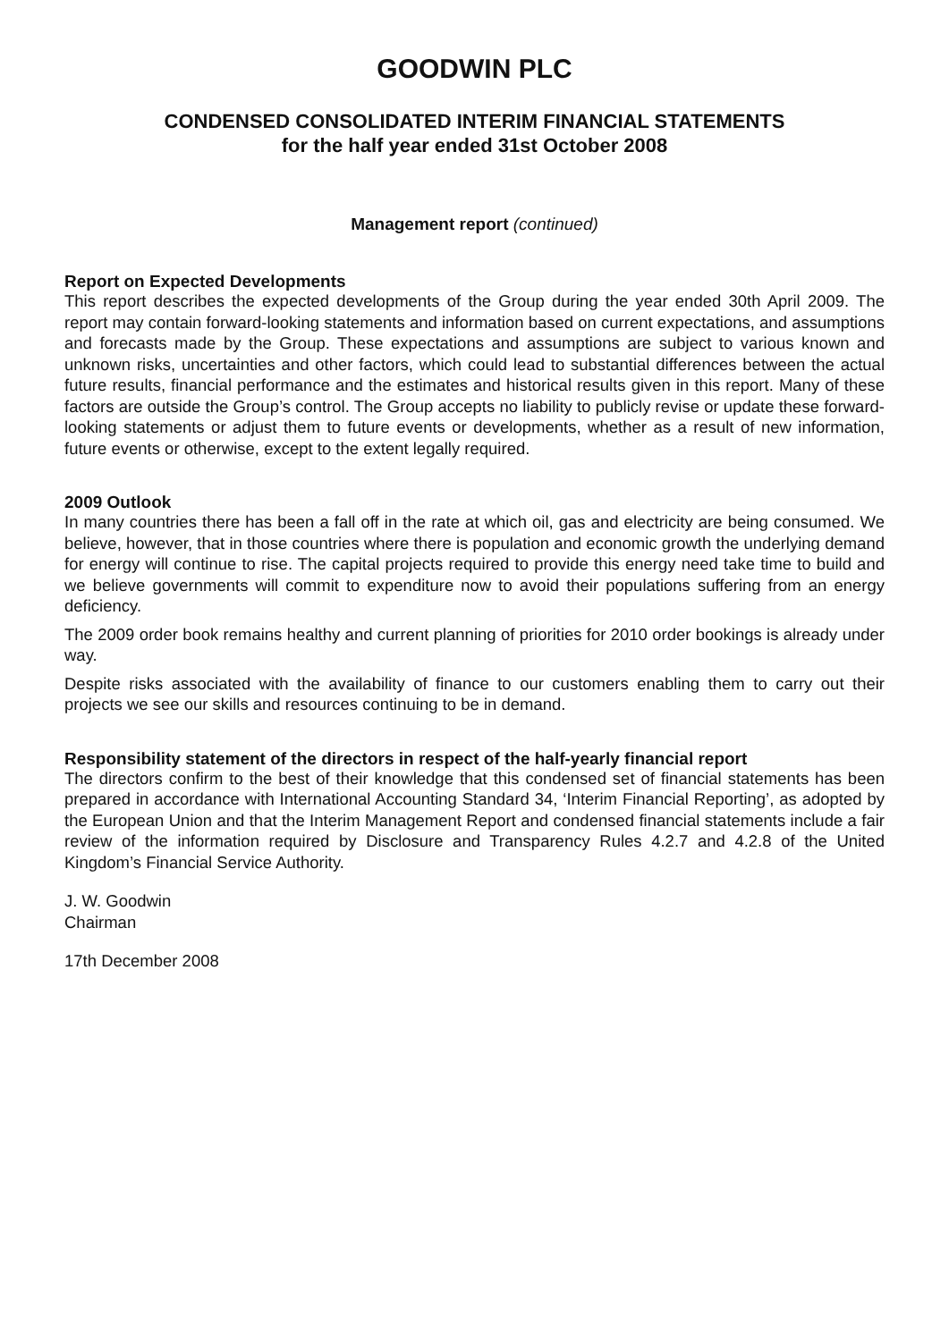GOODWIN PLC
CONDENSED CONSOLIDATED INTERIM FINANCIAL STATEMENTS
for the half year ended 31st October 2008
Management report (continued)
Report on Expected Developments
This report describes the expected developments of the Group during the year ended 30th April 2009. The report may contain forward-looking statements and information based on current expectations, and assumptions and forecasts made by the Group. These expectations and assumptions are subject to various known and unknown risks, uncertainties and other factors, which could lead to substantial differences between the actual future results, financial performance and the estimates and historical results given in this report. Many of these factors are outside the Group’s control. The Group accepts no liability to publicly revise or update these forward-looking statements or adjust them to future events or developments, whether as a result of new information, future events or otherwise, except to the extent legally required.
2009 Outlook
In many countries there has been a fall off in the rate at which oil, gas and electricity are being consumed. We believe, however, that in those countries where there is population and economic growth the underlying demand for energy will continue to rise. The capital projects required to provide this energy need take time to build and we believe governments will commit to expenditure now to avoid their populations suffering from an energy deficiency.
The 2009 order book remains healthy and current planning of priorities for 2010 order bookings is already under way.
Despite risks associated with the availability of finance to our customers enabling them to carry out their projects we see our skills and resources continuing to be in demand.
Responsibility statement of the directors in respect of the half-yearly financial report
The directors confirm to the best of their knowledge that this condensed set of financial statements has been prepared in accordance with International Accounting Standard 34, ‘Interim Financial Reporting’, as adopted by the European Union and that the Interim Management Report and condensed financial statements include a fair review of the information required by Disclosure and Transparency Rules 4.2.7 and 4.2.8 of the United Kingdom’s Financial Service Authority.
J. W. Goodwin
Chairman
17th December 2008